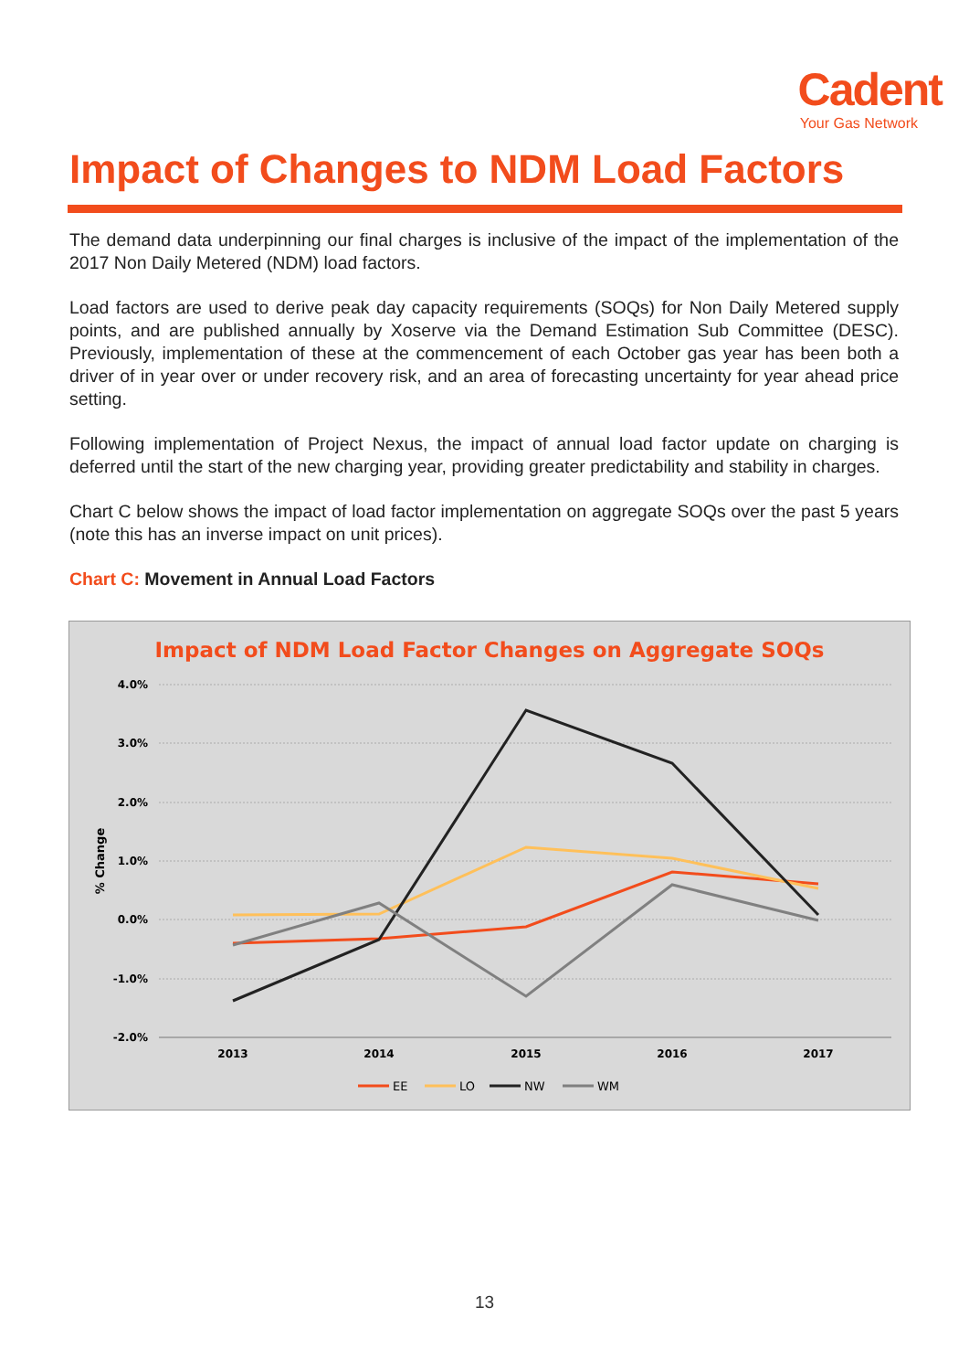Cadent
Your Gas Network
Impact of Changes to NDM Load Factors
The demand data underpinning our final charges is inclusive of the impact of the implementation of the 2017 Non Daily Metered (NDM) load factors.
Load factors are used to derive peak day capacity requirements (SOQs) for Non Daily Metered supply points, and are published annually by Xoserve via the Demand Estimation Sub Committee (DESC). Previously, implementation of these at the commencement of each October gas year has been both a driver of in year over or under recovery risk, and an area of forecasting uncertainty for year ahead price setting.
Following implementation of Project Nexus, the impact of annual load factor update on charging is deferred until the start of the new charging year, providing greater predictability and stability in charges.
Chart C below shows the impact of load factor implementation on aggregate SOQs over the past 5 years (note this has an inverse impact on unit prices).
Chart C: Movement in Annual Load Factors
Impact of NDM Load Factor Changes on Aggregate SOQs
4.0%
3.0%
2.0%
1.0%
0.0%
-1.0%
-2.0%
% Change
2013
2014
2015
2016
2017
EE
LO
NW
WM
13